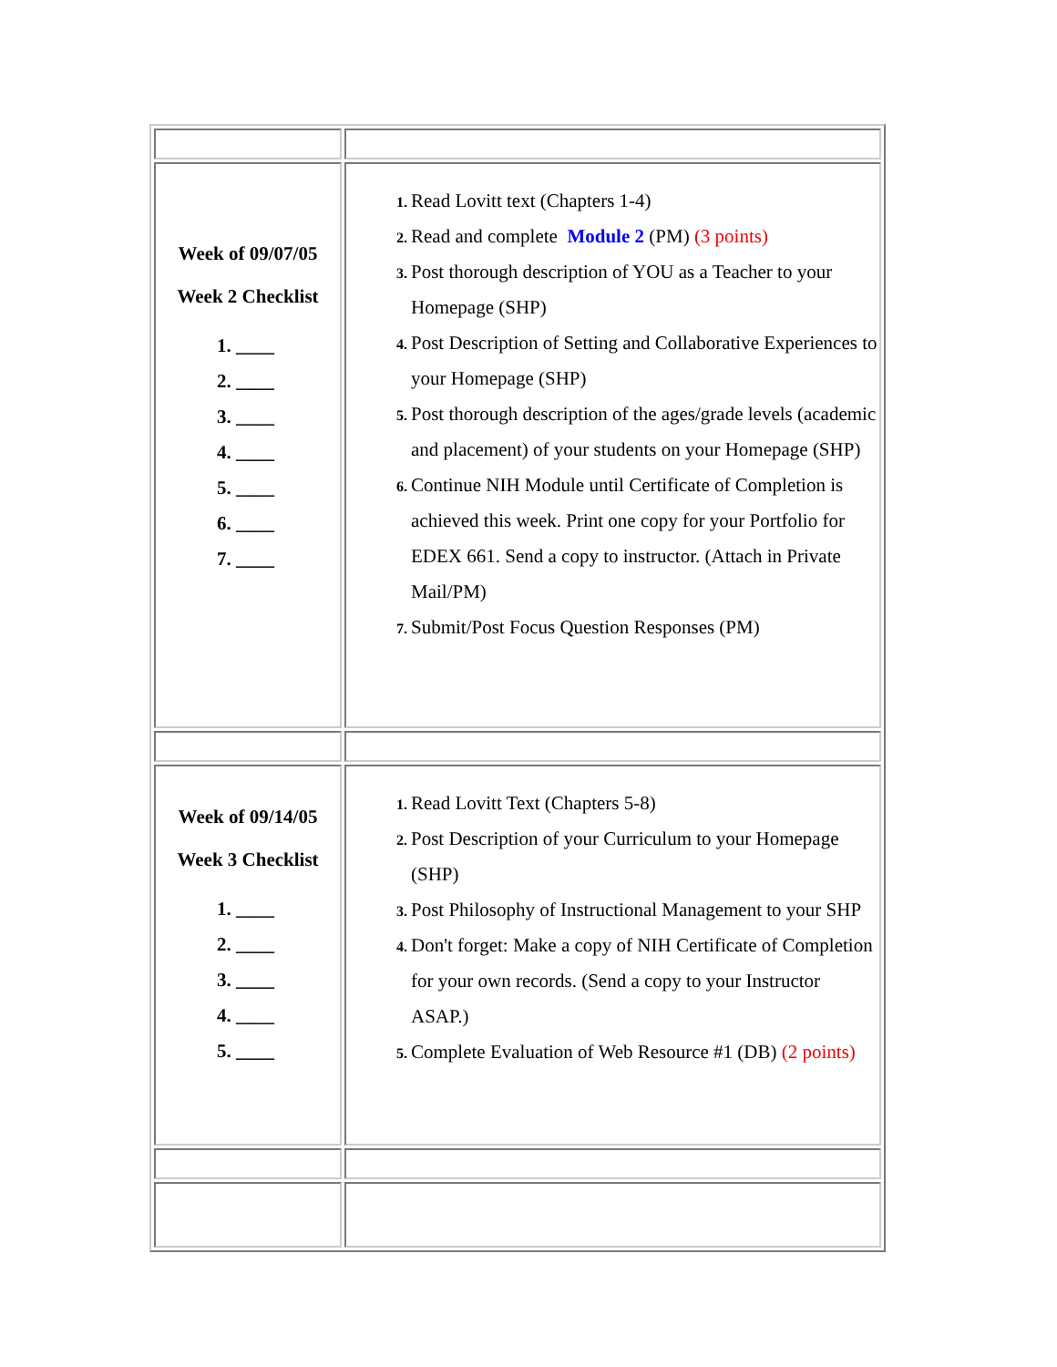| Week of 09/07/05 Week 2 Checklist 1. ____ 2. ____ 3. ____ 4. ____ 5. ____ 6. ____ 7. ____ | Read Lovitt text (Chapters 1-4) Read and complete Module 2 (PM) (3 points) Post thorough description of YOU as a Teacher to your Homepage (SHP) Post Description of Setting and Collaborative Experiences to your Homepage (SHP) Post thorough description of the ages/grade levels (academic and placement) of your students on your Homepage (SHP) Continue NIH Module until Certificate of Completion is achieved this week. Print one copy for your Portfolio for EDEX 661. Send a copy to instructor. (Attach in Private Mail/PM) Submit/Post Focus Question Responses (PM) |
| Week of 09/14/05 Week 3 Checklist 1. ____ 2. ____ 3. ____ 4. ____ 5. ____ | Read Lovitt Text (Chapters 5-8) Post Description of your Curriculum to your Homepage (SHP) Post Philosophy of Instructional Management to your SHP Don't forget: Make a copy of NIH Certificate of Completion for your own records. (Send a copy to your Instructor ASAP.) Complete Evaluation of Web Resource #1 (DB) (2 points) |